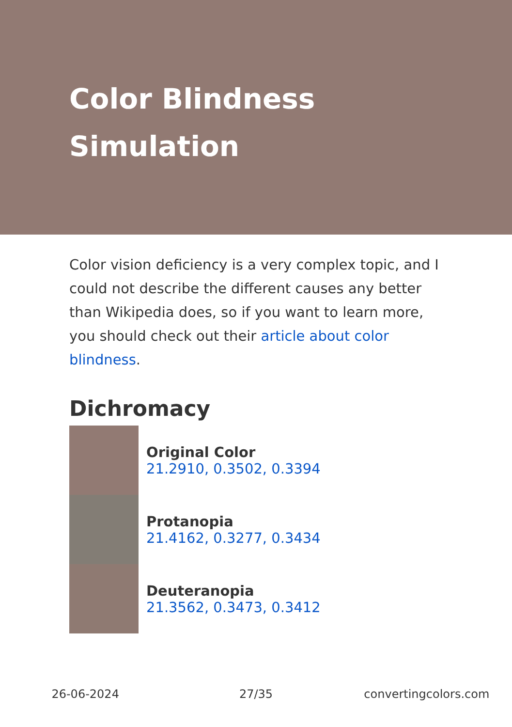Color Blindness Simulation
Color vision deficiency is a very complex topic, and I could not describe the different causes any better than Wikipedia does, so if you want to learn more, you should check out their article about color blindness.
Dichromacy
Original Color
21.2910, 0.3502, 0.3394
Protanopia
21.4162, 0.3277, 0.3434
Deuteranopia
21.3562, 0.3473, 0.3412
26-06-2024 27/35 convertingcolors.com